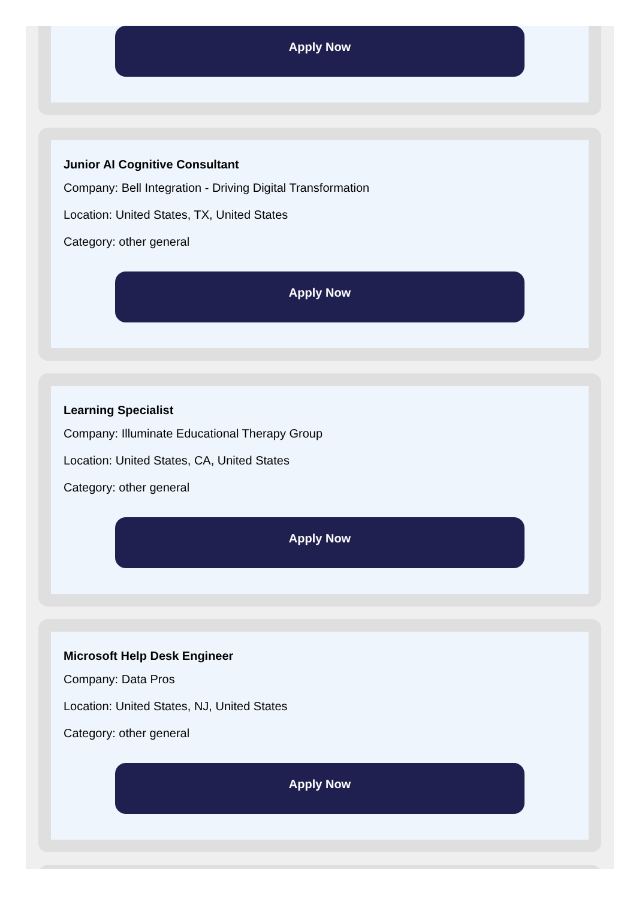Apply Now
Junior AI Cognitive Consultant
Company: Bell Integration - Driving Digital Transformation
Location: United States, TX, United States
Category: other general
Apply Now
Learning Specialist
Company: Illuminate Educational Therapy Group
Location: United States, CA, United States
Category: other general
Apply Now
Microsoft Help Desk Engineer
Company: Data Pros
Location: United States, NJ, United States
Category: other general
Apply Now